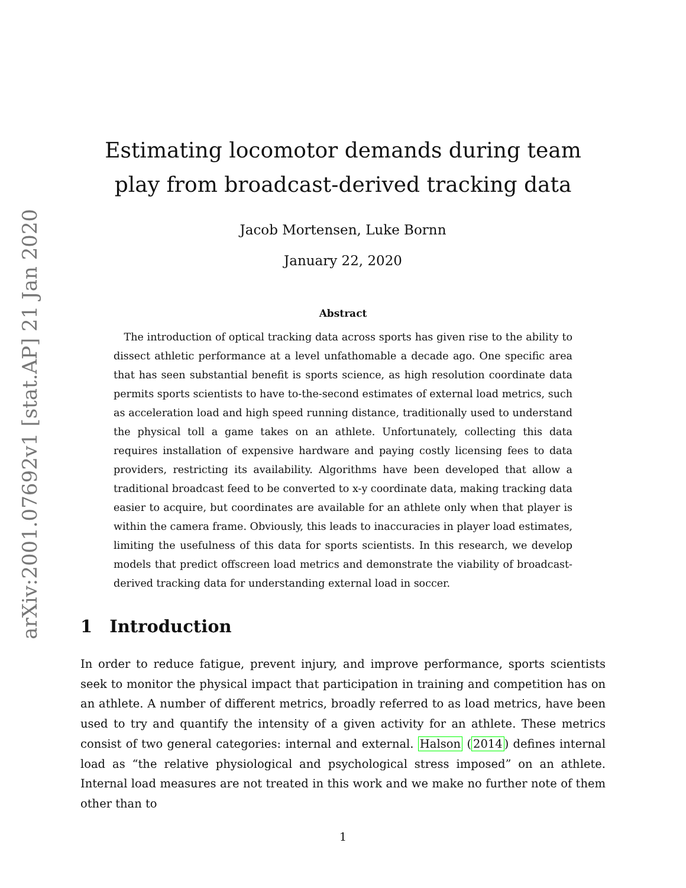arXiv:2001.07692v1 [stat.AP] 21 Jan 2020
Estimating locomotor demands during team play from broadcast-derived tracking data
Jacob Mortensen, Luke Bornn
January 22, 2020
Abstract
 The introduction of optical tracking data across sports has given rise to the ability to dissect athletic performance at a level unfathomable a decade ago. One specific area that has seen substantial benefit is sports science, as high resolution coordinate data permits sports scientists to have to-the-second estimates of external load metrics, such as acceleration load and high speed running distance, traditionally used to understand the physical toll a game takes on an athlete. Unfortunately, collecting this data requires installation of expensive hardware and paying costly licensing fees to data providers, restricting its availability. Algorithms have been developed that allow a traditional broadcast feed to be converted to x-y coordinate data, making tracking data easier to acquire, but coordinates are available for an athlete only when that player is within the camera frame. Obviously, this leads to inaccuracies in player load estimates, limiting the usefulness of this data for sports scientists. In this research, we develop models that predict offscreen load metrics and demonstrate the viability of broadcast-derived tracking data for understanding external load in soccer.
1 Introduction
In order to reduce fatigue, prevent injury, and improve performance, sports scientists seek to monitor the physical impact that participation in training and competition has on an athlete. A number of different metrics, broadly referred to as load metrics, have been used to try and quantify the intensity of a given activity for an athlete. These metrics consist of two general categories: internal and external. Halson (2014) defines internal load as “the relative physiological and psychological stress imposed” on an athlete. Internal load measures are not treated in this work and we make no further note of them other than to
1